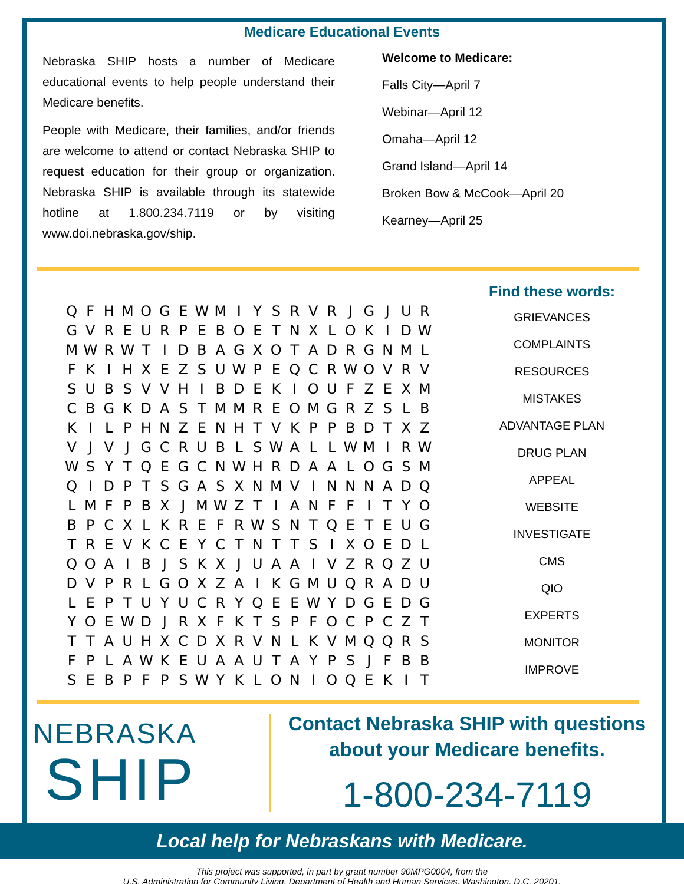Medicare Educational Events
Nebraska SHIP hosts a number of Medicare educational events to help people understand their Medicare benefits.
People with Medicare, their families, and/or friends are welcome to attend or contact Nebraska SHIP to request education for their group or organization. Nebraska SHIP is available through its statewide hotline at 1.800.234.7119 or by visiting www.doi.nebraska.gov/ship.
Welcome to Medicare:
Falls City—April 7
Webinar—April 12
Omaha—April 12
Grand Island—April 14
Broken Bow & McCook—April 20
Kearney—April 25
| Q | F | H | M | O | G | E | W | M | I | Y | S | R | V | R | J | G | J | U | R |
| G | V | R | E | U | R | P | E | B | O | E | T | N | X | L | O | K | I | D | W |
| M | W | R | W | T | I | D | B | A | G | X | O | T | A | D | R | G | N | M | L |
| F | K | I | H | X | E | Z | S | U | W | P | E | Q | C | R | W | O | V | R | V |
| S | U | B | S | V | V | H | I | B | D | E | K | I | O | U | F | Z | E | X | M |
| C | B | G | K | D | A | S | T | M | M | R | E | O | M | G | R | Z | S | L | B |
| K | I | L | P | H | N | Z | E | N | H | T | V | K | P | P | B | D | T | X | Z |
| V | J | V | J | G | C | R | U | B | L | S | W | A | L | L | W | M | I | R | W |
| W | S | Y | T | Q | E | G | C | N | W | H | R | D | A | A | L | O | G | S | M |
| Q | I | D | P | T | S | G | A | S | X | N | M | V | I | N | N | N | A | D | Q |
| L | M | F | P | B | X | J | M | W | Z | T | I | A | N | F | F | I | T | Y | O |
| B | P | C | X | L | K | R | E | F | R | W | S | N | T | Q | E | T | E | U | G |
| T | R | E | V | K | C | E | Y | C | T | N | T | T | S | I | X | O | E | D | L |
| Q | O | A | I | B | J | S | K | X | J | U | A | A | I | V | Z | R | Q | Z | U |
| D | V | P | R | L | G | O | X | Z | A | I | K | G | M | U | Q | R | A | D | U |
| L | E | P | T | U | Y | U | C | R | Y | Q | E | E | W | Y | D | G | E | D | G |
| Y | O | E | W | D | J | R | X | F | K | T | S | P | F | O | C | P | C | Z | T |
| T | T | A | U | H | X | C | D | X | R | V | N | L | K | V | M | Q | Q | R | S |
| F | P | L | A | W | K | E | U | A | A | U | T | A | Y | P | S | J | F | B | B |
| S | E | B | P | F | P | S | W | Y | K | L | O | N | I | O | Q | E | K | I | T |
Find these words:
GRIEVANCES
COMPLAINTS
RESOURCES
MISTAKES
ADVANTAGE PLAN
DRUG PLAN
APPEAL
WEBSITE
INVESTIGATE
CMS
QIO
EXPERTS
MONITOR
IMPROVE
NEBRASKA
SHIP
Contact Nebraska SHIP with questions
about your Medicare benefits.
1-800-234-7119
Local help for Nebraskans with Medicare.
This project was supported, in part by grant number 90MPG0004, from the
U.S. Administration for Community Living, Department of Health and Human Services, Washington, D.C. 20201.